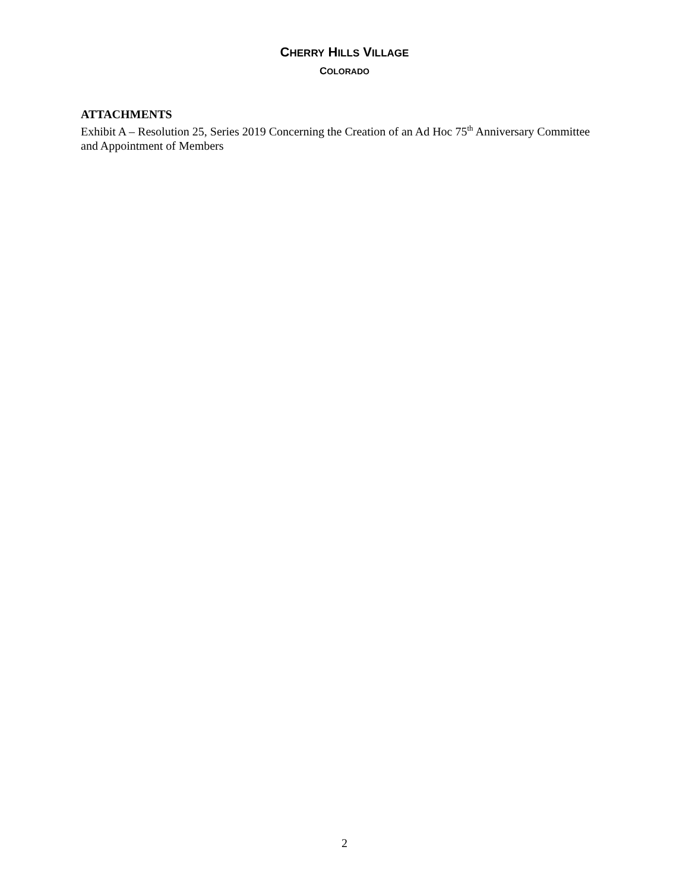CHERRY HILLS VILLAGE
COLORADO
ATTACHMENTS
Exhibit A – Resolution 25, Series 2019 Concerning the Creation of an Ad Hoc 75<sup>th</sup> Anniversary Committee and Appointment of Members
2